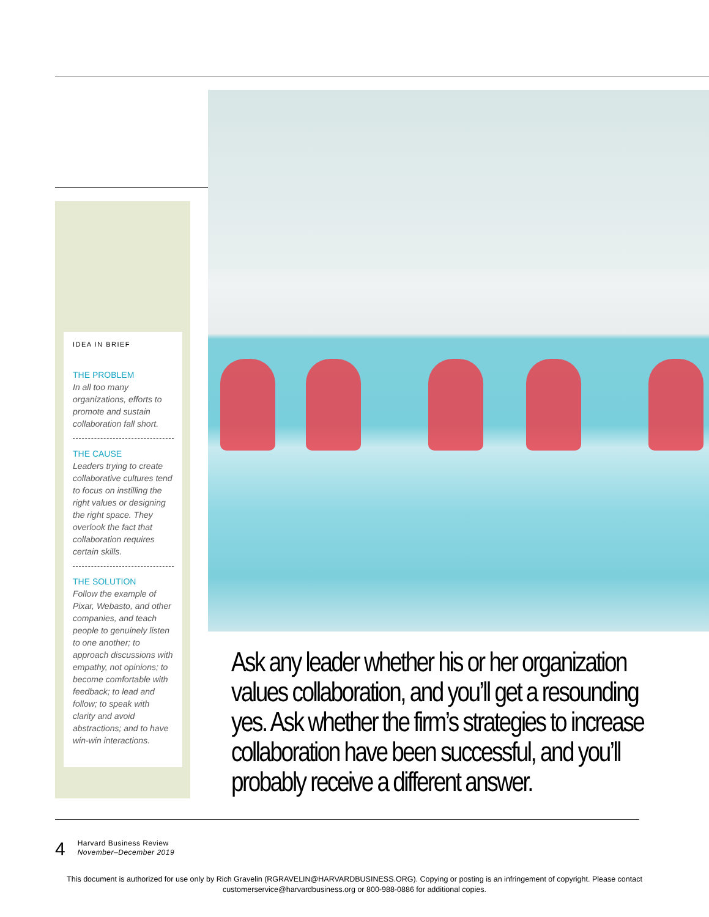IDEA IN BRIEF
THE PROBLEM
In all too many organizations, efforts to promote and sustain collaboration fall short.
THE CAUSE
Leaders trying to create collaborative cultures tend to focus on instilling the right values or designing the right space. They overlook the fact that collaboration requires certain skills.
THE SOLUTION
Follow the example of Pixar, Webasto, and other companies, and teach people to genuinely listen to one another; to approach discussions with empathy, not opinions; to become comfortable with feedback; to lead and follow; to speak with clarity and avoid abstractions; and to have win-win interactions.
Ask any leader whether his or her organization values collaboration, and you’ll get a resounding yes. Ask whether the firm’s strategies to increase collaboration have been successful, and you’ll probably receive a different answer.
4
Harvard Business Review
November–December 2019
This document is authorized for use only by Rich Gravelin (RGRAVELIN@HARVARDBUSINESS.ORG). Copying or posting is an infringement of copyright. Please contact
customerservice@harvardbusiness.org or 800-988-0886 for additional copies.